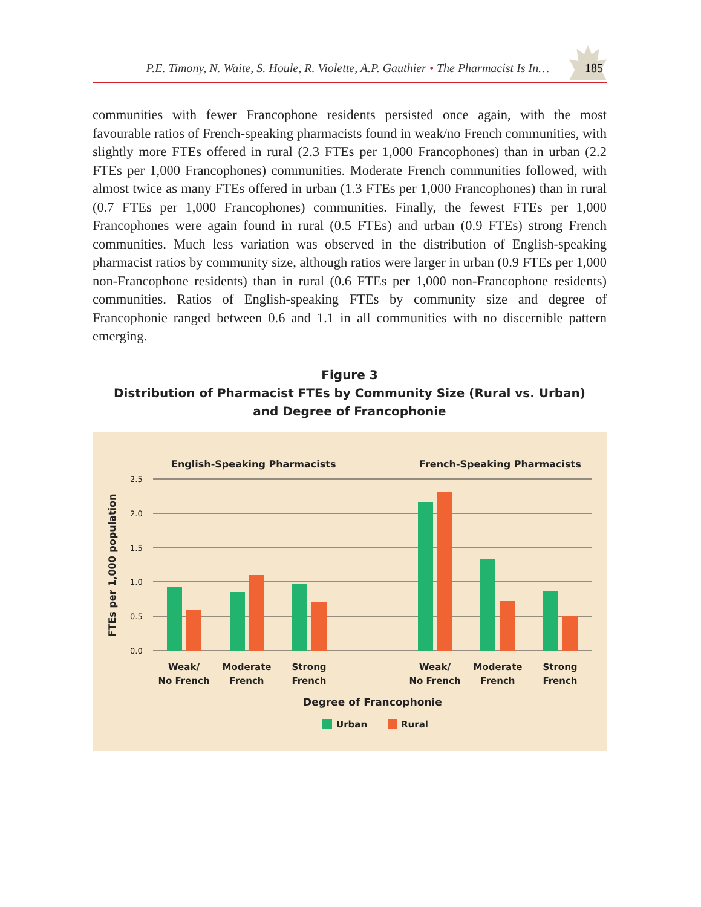P.E. Timony, N. Waite, S. Houle, R. Violette, A.P. Gauthier • The Pharmacist Is In…
185
communities with fewer Francophone residents persisted once again, with the most favourable ratios of French-speaking pharmacists found in weak/no French communities, with slightly more FTEs offered in rural (2.3 FTEs per 1,000 Francophones) than in urban (2.2 FTEs per 1,000 Francophones) communities. Moderate French communities followed, with almost twice as many FTEs offered in urban (1.3 FTEs per 1,000 Francophones) than in rural (0.7 FTEs per 1,000 Francophones) communities. Finally, the fewest FTEs per 1,000 Francophones were again found in rural (0.5 FTEs) and urban (0.9 FTEs) strong French communities. Much less variation was observed in the distribution of English-speaking pharmacist ratios by community size, although ratios were larger in urban (0.9 FTEs per 1,000 non-Francophone residents) than in rural (0.6 FTEs per 1,000 non-Francophone residents) communities. Ratios of English-speaking FTEs by community size and degree of Francophonie ranged between 0.6 and 1.1 in all communities with no discernible pattern emerging.
Figure 3
Distribution of Pharmacist FTEs by Community Size (Rural vs. Urban)
and Degree of Francophonie
English-Speaking Pharmacists
French-Speaking Pharmacists
2.5
2.0
1.5
1.0
0.5
0.0
FTEs per 1,000 population
Weak/
No French
Moderate
French
Strong
French
Weak/
No French
Moderate
French
Strong
French
Degree of Francophonie
Urban
Rural